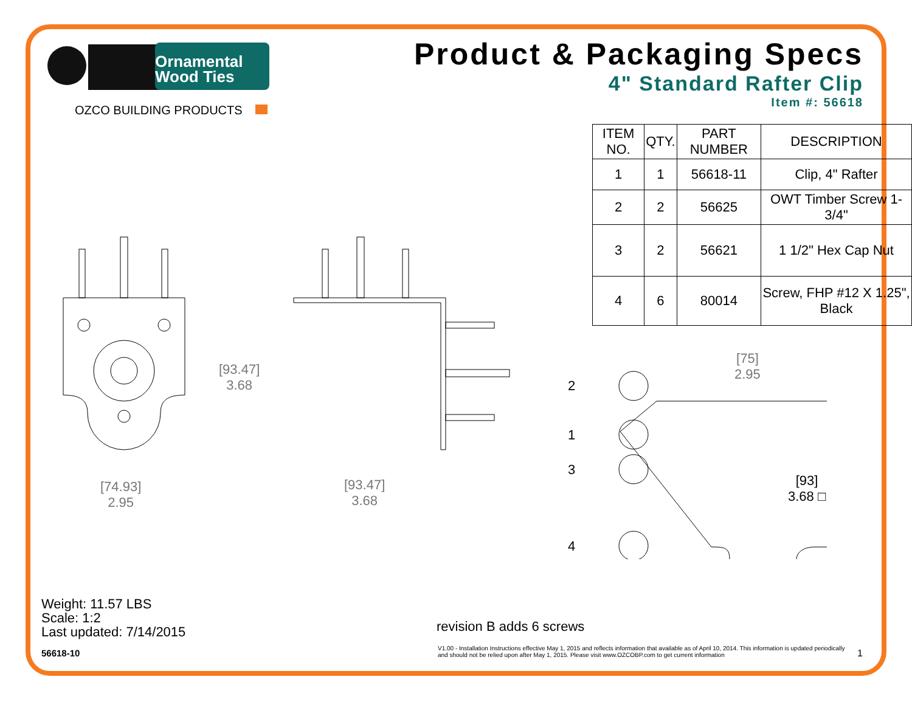Ornamental
Wood Ties
OZCO BUILDING PRODUCTS
Product & Packaging Specs
4" Standard Rafter Clip
Item #: 56618
| ITEM NO. | QTY. | PART NUMBER | DESCRIPTION |
| --- | --- | --- | --- |
| 1 | 1 | 56618-11 | Clip, 4" Rafter |
| 2 | 2 | 56625 | OWT Timber Screw 1-3/4" |
| 3 | 2 | 56621 | 1 1/2" Hex Cap Nut |
| 4 | 6 | 80014 | Screw, FHP #12 X 1.25", Black |
[93.47]
3.68
[74.93]
2.95
[93.47]
3.68
[75]
2.95
[93]
3.68 □
2
1
3
4
Weight: 11.57 LBS
Scale: 1:2
Last updated: 7/14/2015
56618-10
revision B adds 6 screws
V1.00 - Installation Instructions effective May 1, 2015 and reflects information that available as of April 10, 2014. This information is updated periodically and should not be relied upon after May 1, 2015. Please visit www.OZCOBP.com to get current information
1